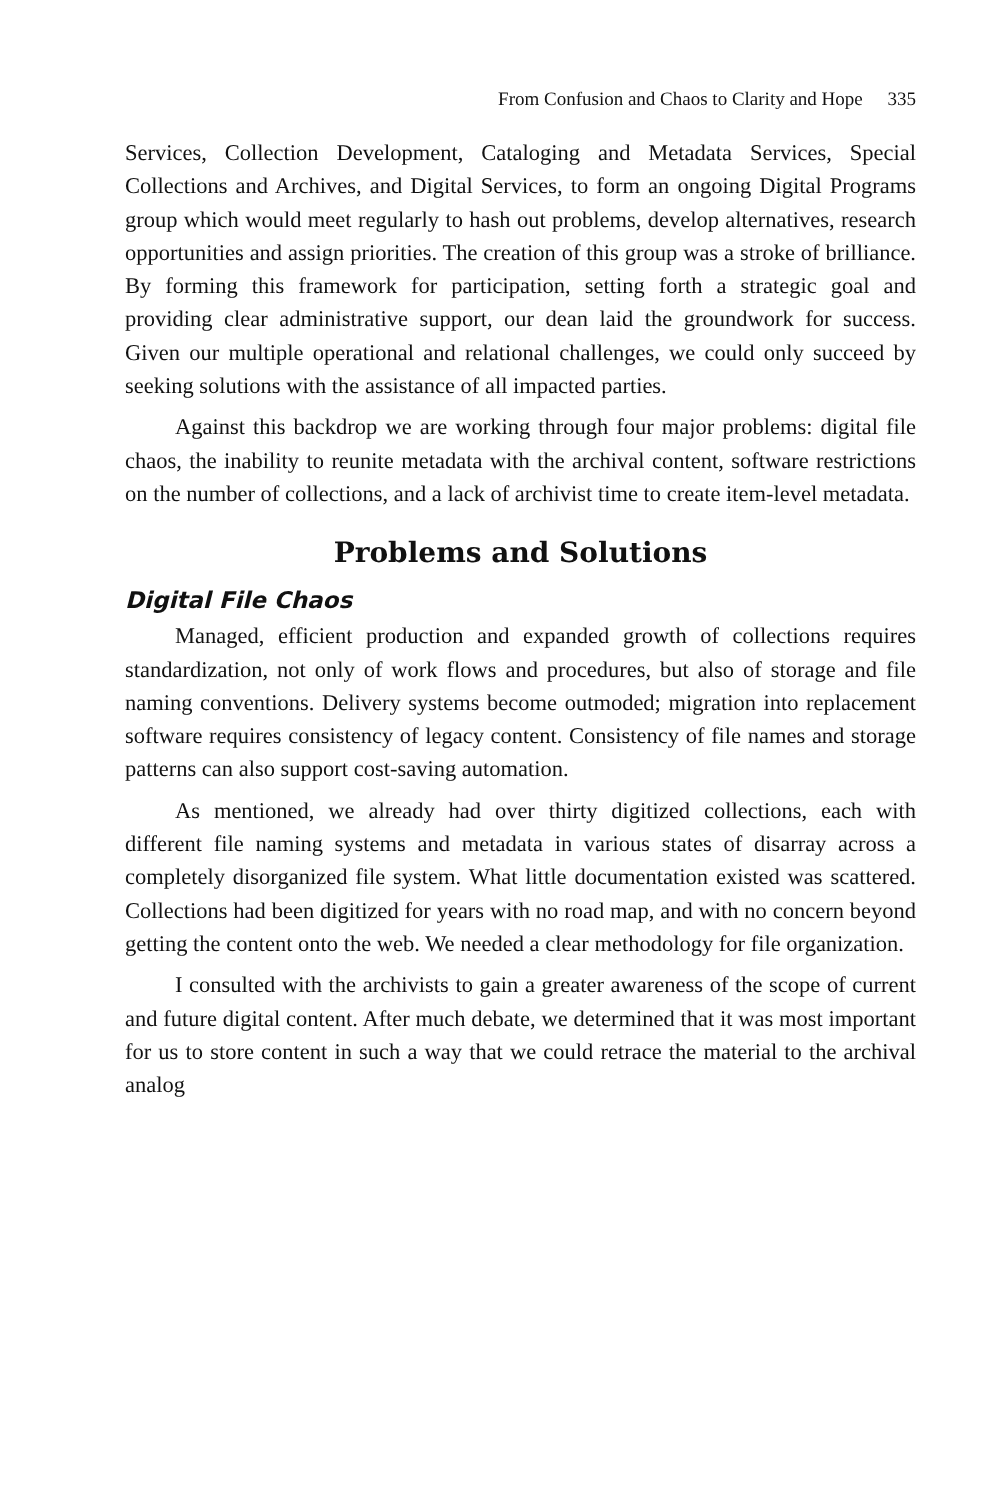From Confusion and Chaos to Clarity and Hope 335
Services, Collection Development, Cataloging and Metadata Services, Special Collections and Archives, and Digital Services, to form an ongoing Digital Programs group which would meet regularly to hash out problems, develop alternatives, research opportunities and assign priorities. The creation of this group was a stroke of brilliance. By forming this framework for participation, setting forth a strategic goal and providing clear administrative support, our dean laid the groundwork for success. Given our multiple operational and relational challenges, we could only succeed by seeking solutions with the assistance of all impacted parties.
Against this backdrop we are working through four major problems: digital file chaos, the inability to reunite metadata with the archival content, software restrictions on the number of collections, and a lack of archivist time to create item-level metadata.
Problems and Solutions
Digital File Chaos
Managed, efficient production and expanded growth of collections requires standardization, not only of work flows and procedures, but also of storage and file naming conventions. Delivery systems become outmoded; migration into replacement software requires consistency of legacy content. Consistency of file names and storage patterns can also support cost-saving automation.
As mentioned, we already had over thirty digitized collections, each with different file naming systems and metadata in various states of disarray across a completely disorganized file system. What little documentation existed was scattered. Collections had been digitized for years with no road map, and with no concern beyond getting the content onto the web. We needed a clear methodology for file organization.
I consulted with the archivists to gain a greater awareness of the scope of current and future digital content. After much debate, we determined that it was most important for us to store content in such a way that we could retrace the material to the archival analog